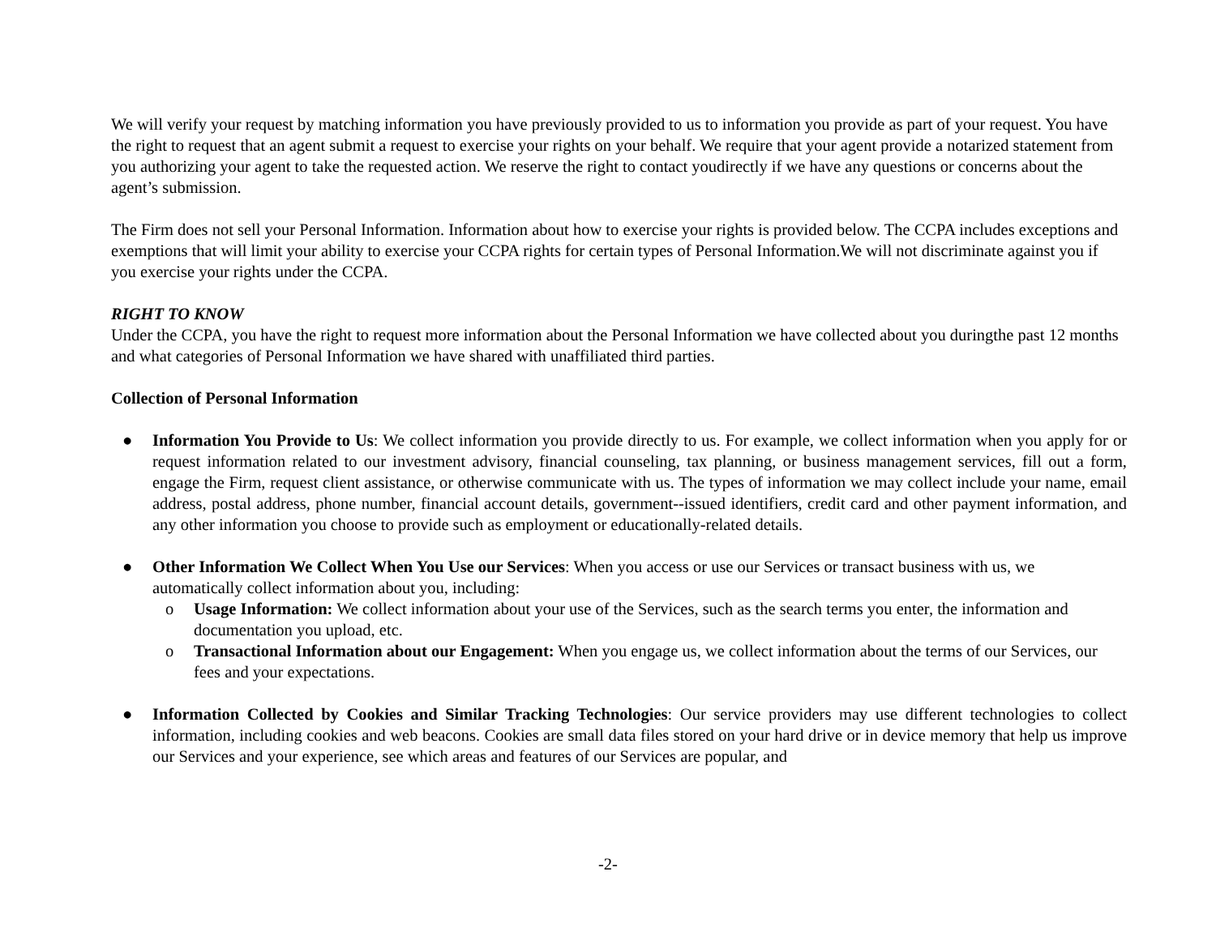We will verify your request by matching information you have previously provided to us to information you provide as part of your request. You have the right to request that an agent submit a request to exercise your rights on your behalf. We require that your agent provide a notarized statement from you authorizing your agent to take the requested action. We reserve the right to contact youdirectly if we have any questions or concerns about the agent’s submission.
The Firm does not sell your Personal Information. Information about how to exercise your rights is provided below. The CCPA includes exceptions and exemptions that will limit your ability to exercise your CCPA rights for certain types of Personal Information.We will not discriminate against you if you exercise your rights under the CCPA.
RIGHT TO KNOW
Under the CCPA, you have the right to request more information about the Personal Information we have collected about you duringthe past 12 months and what categories of Personal Information we have shared with unaffiliated third parties.
Collection of Personal Information
● Information You Provide to Us: We collect information you provide directly to us. For example, we collect information when you apply for or request information related to our investment advisory, financial counseling, tax planning, or business management services, fill out a form, engage the Firm, request client assistance, or otherwise communicate with us. The types of information we may collect include your name, email address, postal address, phone number, financial account details, government--issued identifiers, credit card and other payment information, and any other information you choose to provide such as employment or educationally-related details.
● Other Information We Collect When You Use our Services: When you access or use our Services or transact business with us, we automatically collect information about you, including:
o Usage Information: We collect information about your use of the Services, such as the search terms you enter, the information and documentation you upload, etc.
o Transactional Information about our Engagement: When you engage us, we collect information about the terms of our Services, our fees and your expectations.
● Information Collected by Cookies and Similar Tracking Technologies: Our service providers may use different technologies to collect information, including cookies and web beacons. Cookies are small data files stored on your hard drive or in device memory that help us improve our Services and your experience, see which areas and features of our Services are popular, and
-2-